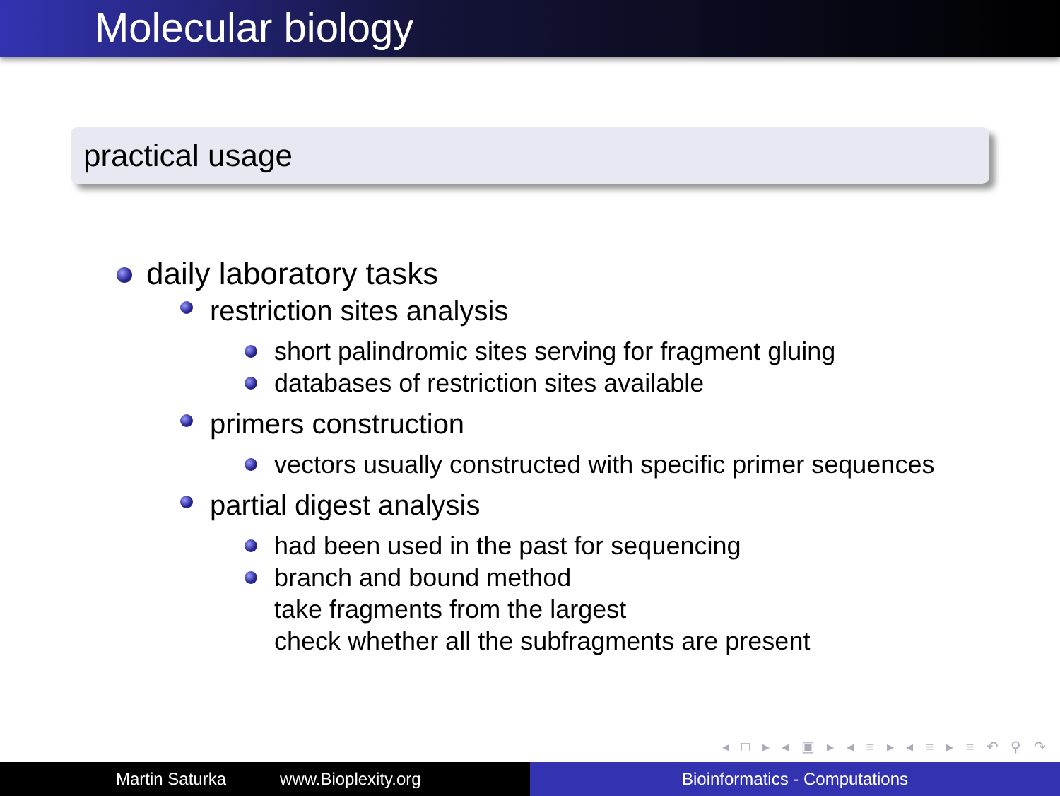Molecular biology
practical usage
daily laboratory tasks
restriction sites analysis
short palindromic sites serving for fragment gluing
databases of restriction sites available
primers construction
vectors usually constructed with specific primer sequences
partial digest analysis
had been used in the past for sequencing
branch and bound method
take fragments from the largest
check whether all the subfragments are present
◂ □ ▸ ◂ ▣ ▸ ◂ ≡ ▸ ◂ ≡ ▸ ≡ ↶ ⚲ ↷
Martin Saturka www.Bioplexity.org Bioinformatics - Computations